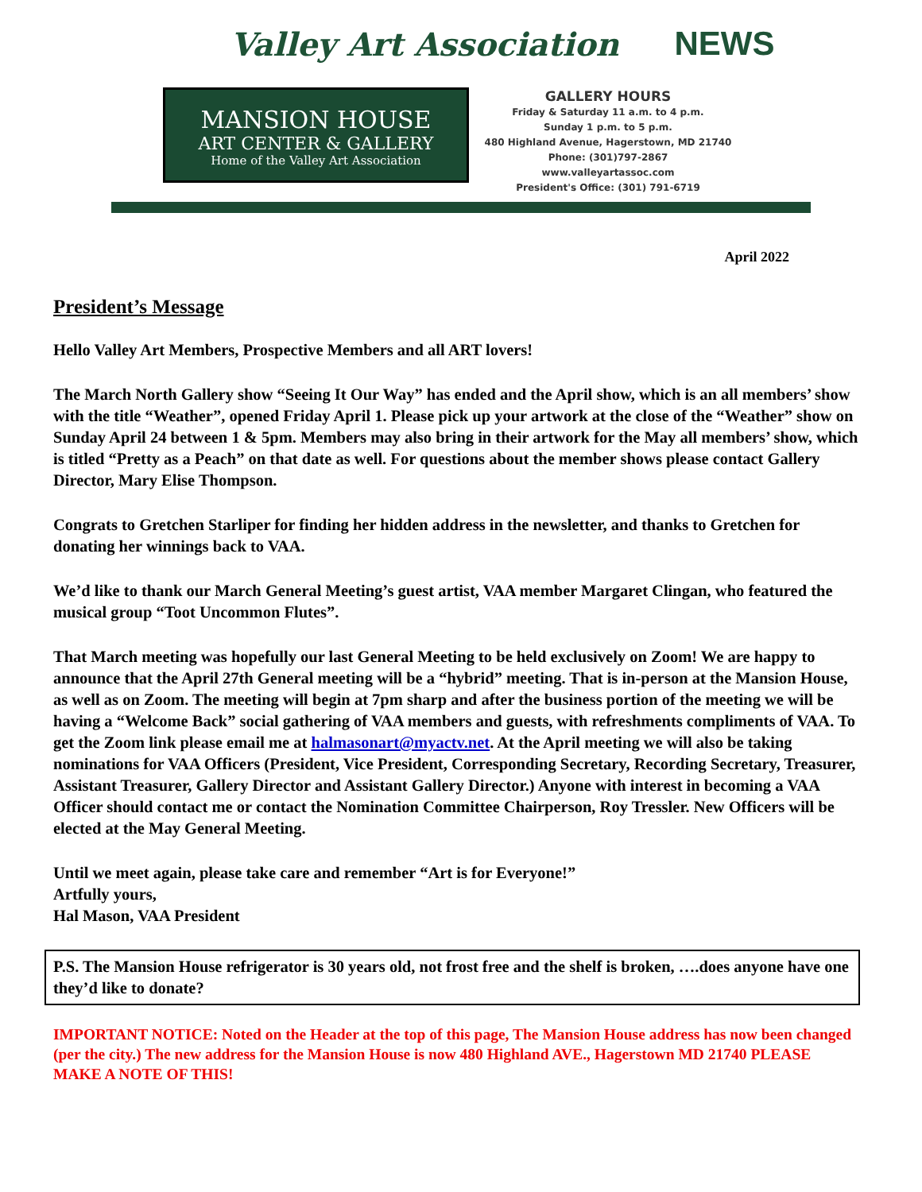Valley Art Association NEWS
MANSION HOUSE
ART CENTER & GALLERY
Home of the Valley Art Association
GALLERY HOURS
Friday & Saturday 11 a.m. to 4 p.m.
Sunday 1 p.m. to 5 p.m.
480 Highland Avenue, Hagerstown, MD 21740
Phone: (301)797-2867
www.valleyartassoc.com
President's Office: (301) 791-6719
April 2022
President’s Message
Hello Valley Art Members, Prospective Members and all ART lovers!
The March North Gallery show “Seeing It Our Way” has ended and the April show, which is an all members’ show with the title “Weather”, opened Friday April 1. Please pick up your artwork at the close of the “Weather” show on Sunday April 24 between 1 & 5pm. Members may also bring in their artwork for the May all members’ show, which is titled “Pretty as a Peach” on that date as well. For questions about the member shows please contact Gallery Director, Mary Elise Thompson.
Congrats to Gretchen Starliper for finding her hidden address in the newsletter, and thanks to Gretchen for donating her winnings back to VAA.
We’d like to thank our March General Meeting’s guest artist, VAA member Margaret Clingan, who featured the musical group “Toot Uncommon Flutes”.
That March meeting was hopefully our last General Meeting to be held exclusively on Zoom! We are happy to announce that the April 27th General meeting will be a “hybrid” meeting. That is in-person at the Mansion House, as well as on Zoom. The meeting will begin at 7pm sharp and after the business portion of the meeting we will be having a “Welcome Back” social gathering of VAA members and guests, with refreshments compliments of VAA. To get the Zoom link please email me at halmasonart@myactv.net. At the April meeting we will also be taking nominations for VAA Officers (President, Vice President, Corresponding Secretary, Recording Secretary, Treasurer, Assistant Treasurer, Gallery Director and Assistant Gallery Director.) Anyone with interest in becoming a VAA Officer should contact me or contact the Nomination Committee Chairperson, Roy Tressler. New Officers will be elected at the May General Meeting.
Until we meet again, please take care and remember “Art is for Everyone!”
Artfully yours,
Hal Mason, VAA President
P.S. The Mansion House refrigerator is 30 years old, not frost free and the shelf is broken, ….does anyone have one they’d like to donate?
IMPORTANT NOTICE: Noted on the Header at the top of this page, The Mansion House address has now been changed (per the city.) The new address for the Mansion House is now 480 Highland AVE., Hagerstown MD 21740 PLEASE MAKE A NOTE OF THIS!